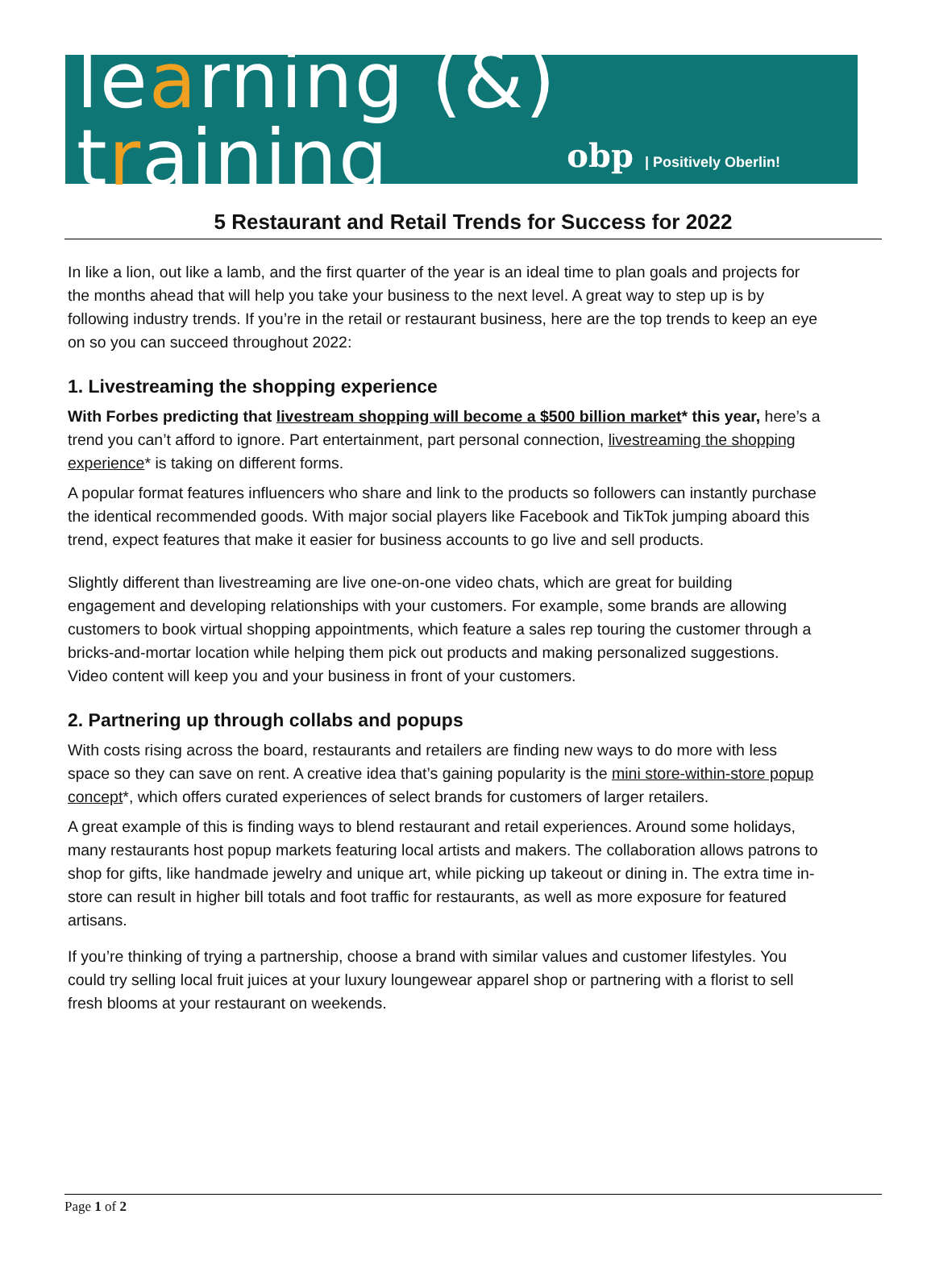learning (&) training
obp | Positively Oberlin!
5 Restaurant and Retail Trends for Success for 2022
In like a lion, out like a lamb, and the first quarter of the year is an ideal time to plan goals and projects for the months ahead that will help you take your business to the next level. A great way to step up is by following industry trends. If you’re in the retail or restaurant business, here are the top trends to keep an eye on so you can succeed throughout 2022:
1. Livestreaming the shopping experience
With Forbes predicting that livestream shopping will become a $500 billion market* this year, here’s a trend you can’t afford to ignore. Part entertainment, part personal connection, livestreaming the shopping experience* is taking on different forms.
A popular format features influencers who share and link to the products so followers can instantly purchase the identical recommended goods. With major social players like Facebook and TikTok jumping aboard this trend, expect features that make it easier for business accounts to go live and sell products.
Slightly different than livestreaming are live one-on-one video chats, which are great for building engagement and developing relationships with your customers. For example, some brands are allowing customers to book virtual shopping appointments, which feature a sales rep touring the customer through a bricks-and-mortar location while helping them pick out products and making personalized suggestions. Video content will keep you and your business in front of your customers.
2. Partnering up through collabs and popups
With costs rising across the board, restaurants and retailers are finding new ways to do more with less space so they can save on rent. A creative idea that’s gaining popularity is the mini store-within-store popup concept*, which offers curated experiences of select brands for customers of larger retailers.
A great example of this is finding ways to blend restaurant and retail experiences. Around some holidays, many restaurants host popup markets featuring local artists and makers. The collaboration allows patrons to shop for gifts, like handmade jewelry and unique art, while picking up takeout or dining in. The extra time in-store can result in higher bill totals and foot traffic for restaurants, as well as more exposure for featured artisans.
If you’re thinking of trying a partnership, choose a brand with similar values and customer lifestyles. You could try selling local fruit juices at your luxury loungewear apparel shop or partnering with a florist to sell fresh blooms at your restaurant on weekends.
Page 1 of 2